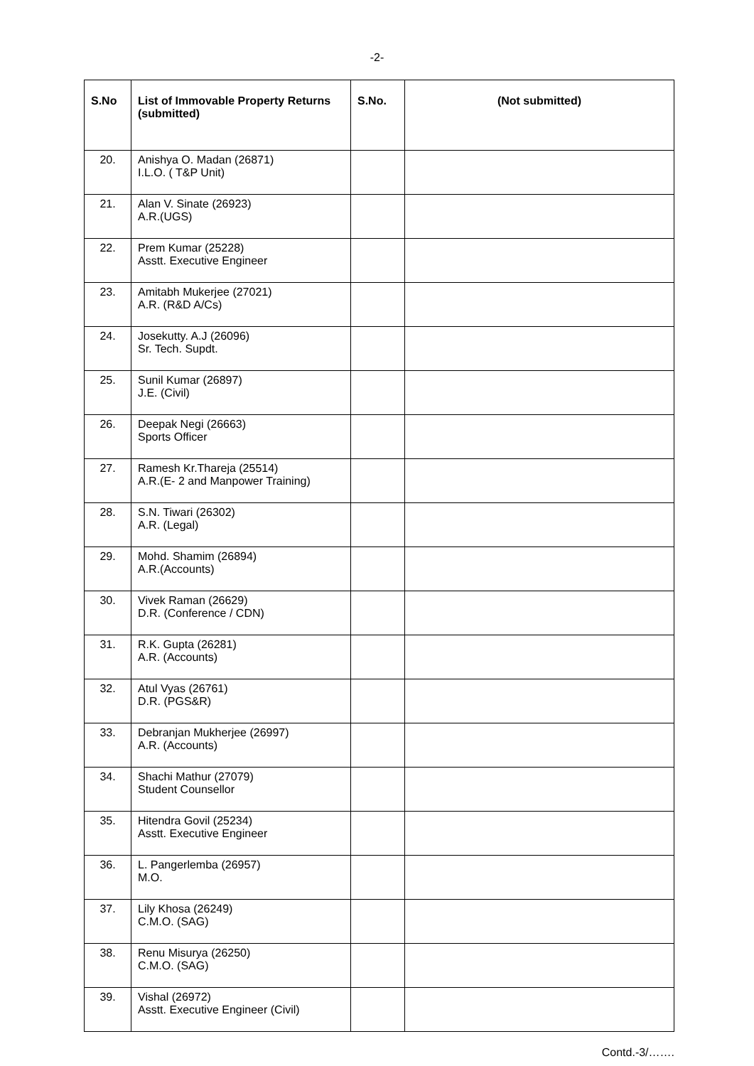-2-
| S.No | List of Immovable Property Returns (submitted) | S.No. | (Not submitted) |
| --- | --- | --- | --- |
| 20. | Anishya O. Madan (26871) I.L.O. ( T&P Unit) | | |
| 21. | Alan V. Sinate (26923) A.R.(UGS) | | |
| 22. | Prem Kumar (25228) Asstt. Executive Engineer | | |
| 23. | Amitabh Mukerjee (27021) A.R. (R&D A/Cs) | | |
| 24. | Josekutty. A.J (26096) Sr. Tech. Supdt. | | |
| 25. | Sunil Kumar (26897) J.E. (Civil) | | |
| 26. | Deepak Negi (26663) Sports Officer | | |
| 27. | Ramesh Kr.Thareja (25514) A.R.(E- 2 and Manpower Training) | | |
| 28. | S.N. Tiwari (26302) A.R. (Legal) | | |
| 29. | Mohd. Shamim (26894) A.R.(Accounts) | | |
| 30. | Vivek Raman (26629) D.R. (Conference / CDN) | | |
| 31. | R.K. Gupta (26281) A.R. (Accounts) | | |
| 32. | Atul Vyas (26761) D.R. (PGS&R) | | |
| 33. | Debranjan Mukherjee (26997) A.R. (Accounts) | | |
| 34. | Shachi Mathur (27079) Student Counsellor | | |
| 35. | Hitendra Govil (25234) Asstt. Executive Engineer | | |
| 36. | L. Pangerlemba (26957) M.O. | | |
| 37. | Lily Khosa (26249) C.M.O. (SAG) | | |
| 38. | Renu Misurya (26250) C.M.O. (SAG) | | |
| 39. | Vishal (26972) Asstt. Executive Engineer (Civil) | | |
Contd.-3/…….